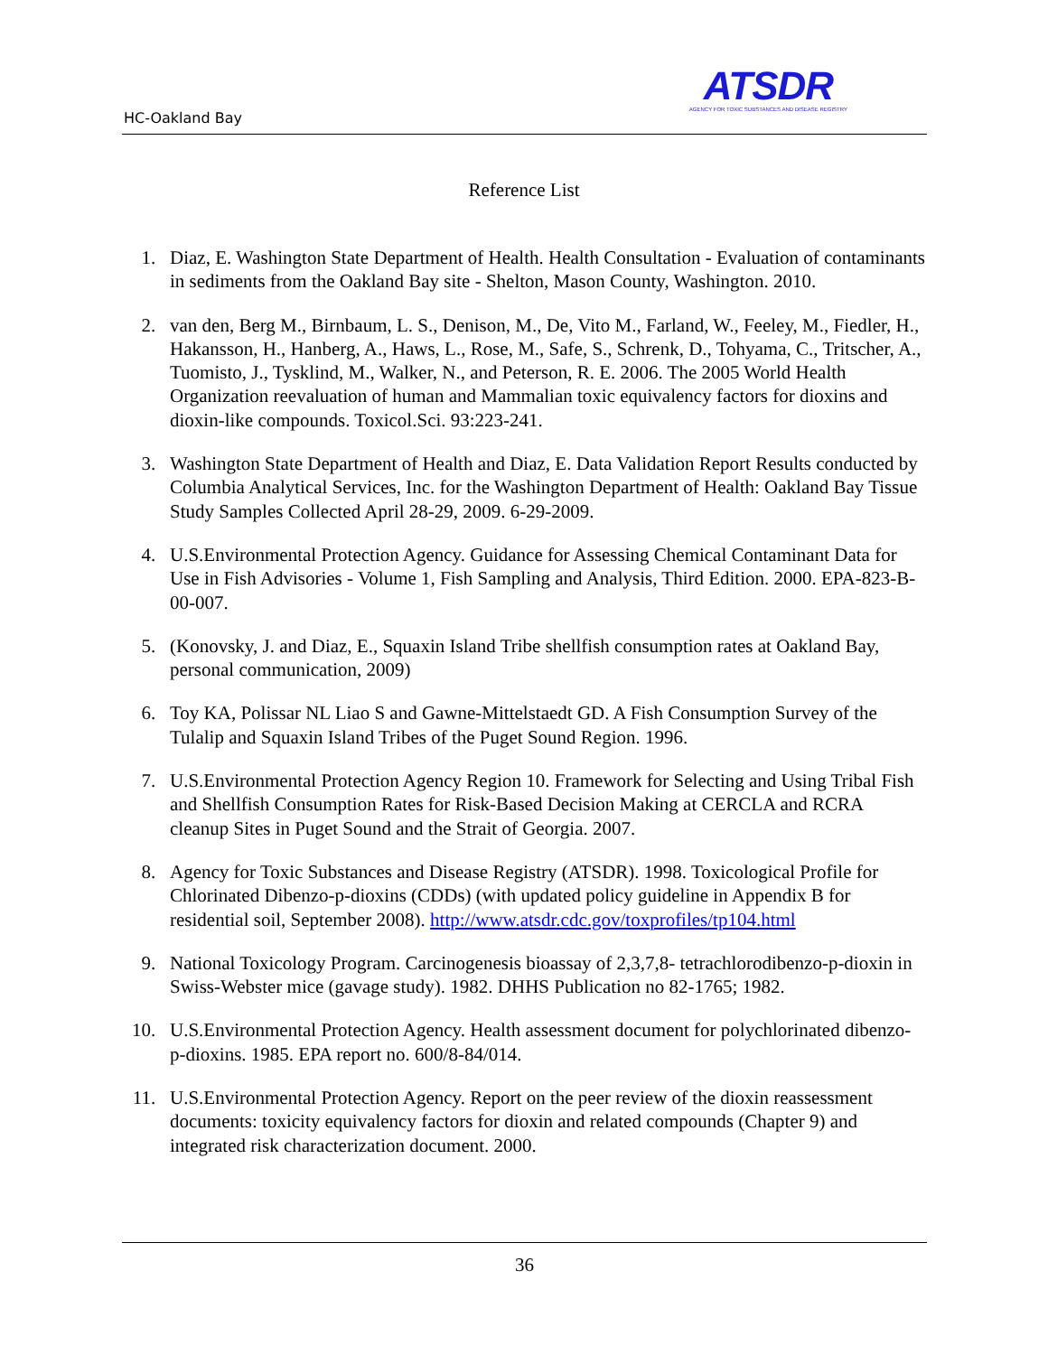HC-Oakland Bay
ATSDR
AGENCY FOR TOXIC SUBSTANCES AND DISEASE REGISTRY
Reference List
1. Diaz, E. Washington State Department of Health. Health Consultation - Evaluation of contaminants in sediments from the Oakland Bay site - Shelton, Mason County, Washington. 2010.
2. van den, Berg M., Birnbaum, L. S., Denison, M., De, Vito M., Farland, W., Feeley, M., Fiedler, H., Hakansson, H., Hanberg, A., Haws, L., Rose, M., Safe, S., Schrenk, D., Tohyama, C., Tritscher, A., Tuomisto, J., Tysklind, M., Walker, N., and Peterson, R. E. 2006. The 2005 World Health Organization reevaluation of human and Mammalian toxic equivalency factors for dioxins and dioxin-like compounds. Toxicol.Sci. 93:223-241.
3. Washington State Department of Health and Diaz, E. Data Validation Report Results conducted by Columbia Analytical Services, Inc. for the Washington Department of Health: Oakland Bay Tissue Study Samples Collected April 28-29, 2009. 6-29-2009.
4. U.S.Environmental Protection Agency. Guidance for Assessing Chemical Contaminant Data for Use in Fish Advisories - Volume 1, Fish Sampling and Analysis, Third Edition. 2000. EPA-823-B-00-007.
5. (Konovsky, J. and Diaz, E., Squaxin Island Tribe shellfish consumption rates at Oakland Bay, personal communication, 2009)
6. Toy KA, Polissar NL Liao S and Gawne-Mittelstaedt GD. A Fish Consumption Survey of the Tulalip and Squaxin Island Tribes of the Puget Sound Region. 1996.
7. U.S.Environmental Protection Agency Region 10. Framework for Selecting and Using Tribal Fish and Shellfish Consumption Rates for Risk-Based Decision Making at CERCLA and RCRA cleanup Sites in Puget Sound and the Strait of Georgia. 2007.
8. Agency for Toxic Substances and Disease Registry (ATSDR). 1998. Toxicological Profile for Chlorinated Dibenzo-p-dioxins (CDDs) (with updated policy guideline in Appendix B for residential soil, September 2008). http://www.atsdr.cdc.gov/toxprofiles/tp104.html
9. National Toxicology Program. Carcinogenesis bioassay of 2,3,7,8- tetrachlorodibenzo-p-dioxin in Swiss-Webster mice (gavage study). 1982. DHHS Publication no 82-1765; 1982.
10. U.S.Environmental Protection Agency. Health assessment document for polychlorinated dibenzo-p-dioxins. 1985. EPA report no. 600/8-84/014.
11. U.S.Environmental Protection Agency. Report on the peer review of the dioxin reassessment documents: toxicity equivalency factors for dioxin and related compounds (Chapter 9) and integrated risk characterization document. 2000.
36